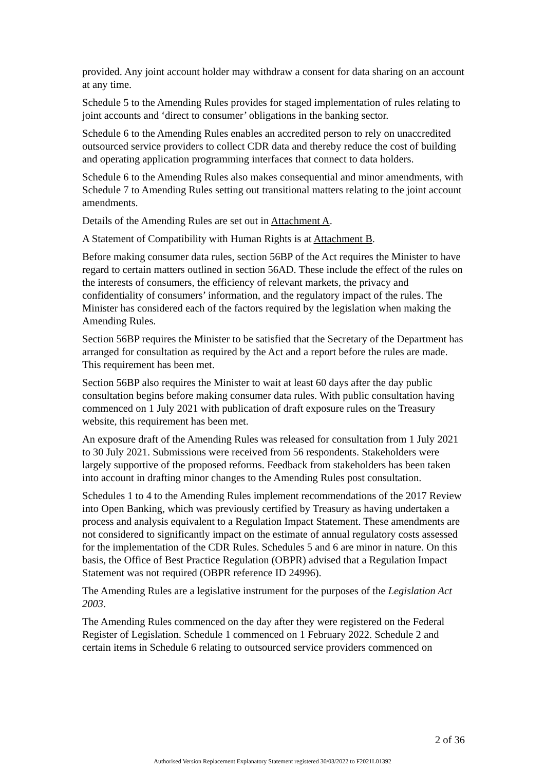provided. Any joint account holder may withdraw a consent for data sharing on an account at any time.
Schedule 5 to the Amending Rules provides for staged implementation of rules relating to joint accounts and ‘direct to consumer’ obligations in the banking sector.
Schedule 6 to the Amending Rules enables an accredited person to rely on unaccredited outsourced service providers to collect CDR data and thereby reduce the cost of building and operating application programming interfaces that connect to data holders.
Schedule 6 to the Amending Rules also makes consequential and minor amendments, with Schedule 7 to Amending Rules setting out transitional matters relating to the joint account amendments.
Details of the Amending Rules are set out in Attachment A.
A Statement of Compatibility with Human Rights is at Attachment B.
Before making consumer data rules, section 56BP of the Act requires the Minister to have regard to certain matters outlined in section 56AD. These include the effect of the rules on the interests of consumers, the efficiency of relevant markets, the privacy and confidentiality of consumers’ information, and the regulatory impact of the rules. The Minister has considered each of the factors required by the legislation when making the Amending Rules.
Section 56BP requires the Minister to be satisfied that the Secretary of the Department has arranged for consultation as required by the Act and a report before the rules are made. This requirement has been met.
Section 56BP also requires the Minister to wait at least 60 days after the day public consultation begins before making consumer data rules. With public consultation having commenced on 1 July 2021 with publication of draft exposure rules on the Treasury website, this requirement has been met.
An exposure draft of the Amending Rules was released for consultation from 1 July 2021 to 30 July 2021. Submissions were received from 56 respondents. Stakeholders were largely supportive of the proposed reforms. Feedback from stakeholders has been taken into account in drafting minor changes to the Amending Rules post consultation.
Schedules 1 to 4 to the Amending Rules implement recommendations of the 2017 Review into Open Banking, which was previously certified by Treasury as having undertaken a process and analysis equivalent to a Regulation Impact Statement. These amendments are not considered to significantly impact on the estimate of annual regulatory costs assessed for the implementation of the CDR Rules. Schedules 5 and 6 are minor in nature. On this basis, the Office of Best Practice Regulation (OBPR) advised that a Regulation Impact Statement was not required (OBPR reference ID 24996).
The Amending Rules are a legislative instrument for the purposes of the Legislation Act 2003.
The Amending Rules commenced on the day after they were registered on the Federal Register of Legislation. Schedule 1 commenced on 1 February 2022. Schedule 2 and certain items in Schedule 6 relating to outsourced service providers commenced on
2 of 36
Authorised Version Replacement Explanatory Statement registered 30/03/2022 to F2021L01392